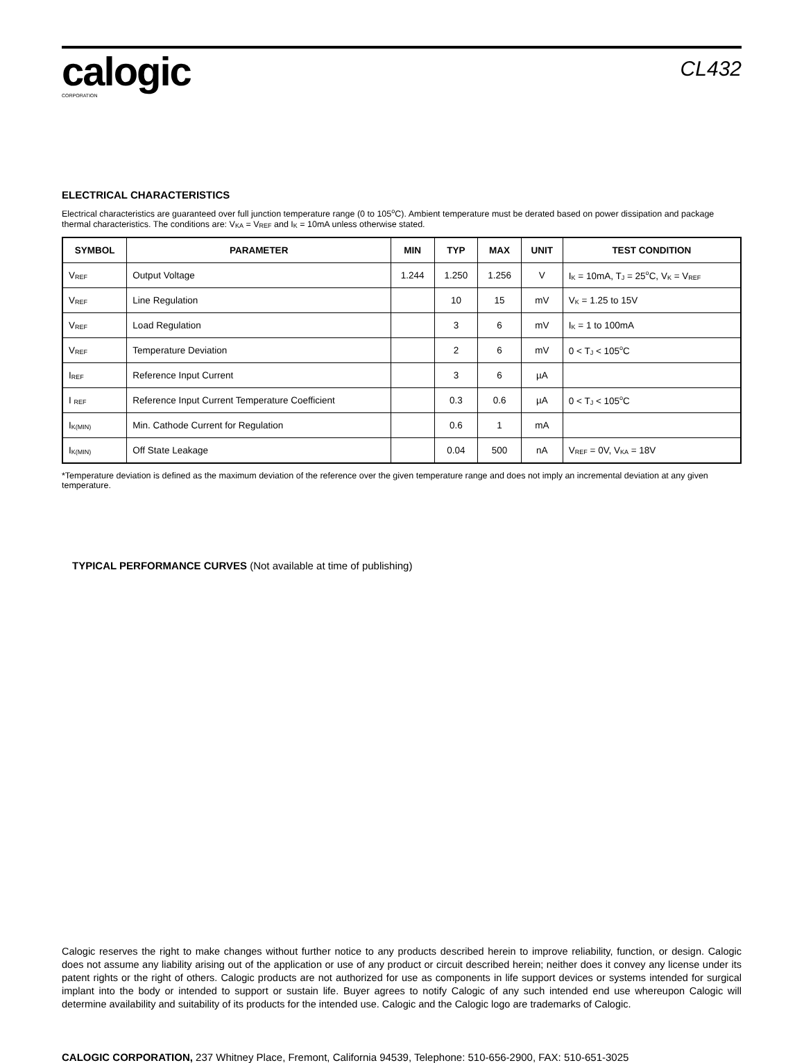calogic
CORPORATION
CL432
ELECTRICAL CHARACTERISTICS
Electrical characteristics are guaranteed over full junction temperature range (0 to 105<sup>o</sup>C). Ambient temperature must be derated based on power dissipation and package thermal characteristics. The conditions are: V<sub>KA</sub> = V<sub>REF</sub> and I<sub>K</sub> = 10mA unless otherwise stated.
| SYMBOL | PARAMETER | MIN | TYP | MAX | UNIT | TEST CONDITION |
| --- | --- | --- | --- | --- | --- | --- |
| V<sub>REF</sub> | Output Voltage | 1.244 | 1.250 | 1.256 | V | I<sub>K</sub> = 10mA, T<sub>J</sub> = 25<sup>o</sup>C, V<sub>K</sub> = V<sub>REF</sub> |
| V<sub>REF</sub> | Line Regulation | | 10 | 15 | mV | V<sub>K</sub> = 1.25 to 15V |
| V<sub>REF</sub> | Load Regulation | | 3 | 6 | mV | I<sub>K</sub> = 1 to 100mA |
| V<sub>REF</sub> | Temperature Deviation | | 2 | 6 | mV | 0 < T<sub>J</sub> < 105<sup>o</sup>C |
| I<sub>REF</sub> | Reference Input Current | | 3 | 6 | µA | |
| I <sub>REF</sub> | Reference Input Current Temperature Coefficient | | 0.3 | 0.6 | µA | 0 < T<sub>J</sub> < 105<sup>o</sup>C |
| I<sub>K(MIN)</sub> | Min. Cathode Current for Regulation | | 0.6 | 1 | mA | |
| I<sub>K(MIN)</sub> | Off State Leakage | | 0.04 | 500 | nA | V<sub>REF</sub> = 0V, V<sub>KA</sub> = 18V |
*Temperature deviation is defined as the maximum deviation of the reference over the given temperature range and does not imply an incremental deviation at any given temperature.
TYPICAL PERFORMANCE CURVES (Not available at time of publishing)
Calogic reserves the right to make changes without further notice to any products described herein to improve reliability, function, or design. Calogic does not assume any liability arising out of the application or use of any product or circuit described herein; neither does it convey any license under its patent rights or the right of others. Calogic products are not authorized for use as components in life support devices or systems intended for surgical implant into the body or intended to support or sustain life. Buyer agrees to notify Calogic of any such intended end use whereupon Calogic will determine availability and suitability of its products for the intended use. Calogic and the Calogic logo are trademarks of Calogic.
CALOGIC CORPORATION, 237 Whitney Place, Fremont, California 94539, Telephone: 510-656-2900, FAX: 510-651-3025